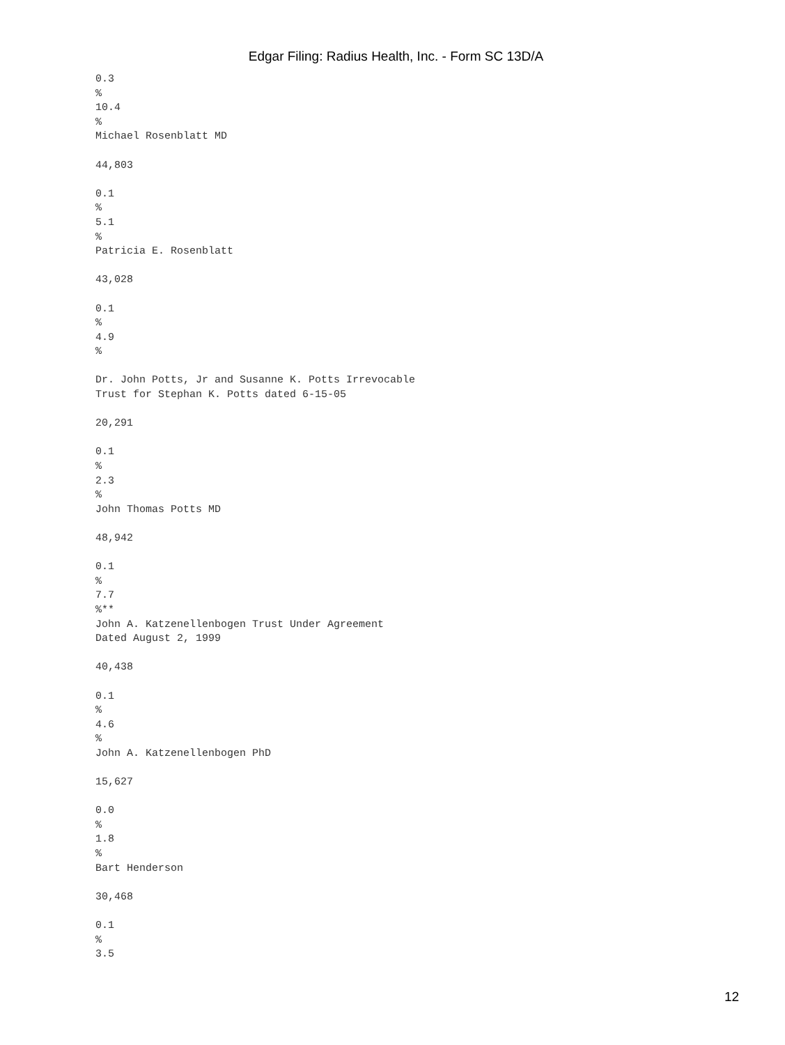Edgar Filing: Radius Health, Inc. - Form SC 13D/A
0.3
%
10.4
%
Michael Rosenblatt MD

44,803

0.1
%
5.1
%
Patricia E. Rosenblatt

43,028

0.1
%
4.9
%

Dr. John Potts, Jr and Susanne K. Potts Irrevocable
Trust for Stephan K. Potts dated 6-15-05

20,291

0.1
%
2.3
%
John Thomas Potts MD

48,942

0.1
%
7.7
%**
John A. Katzenellenbogen Trust Under Agreement
Dated August 2, 1999

40,438

0.1
%
4.6
%
John A. Katzenellenbogen PhD

15,627

0.0
%
1.8
%
Bart Henderson

30,468

0.1
%
3.5
12